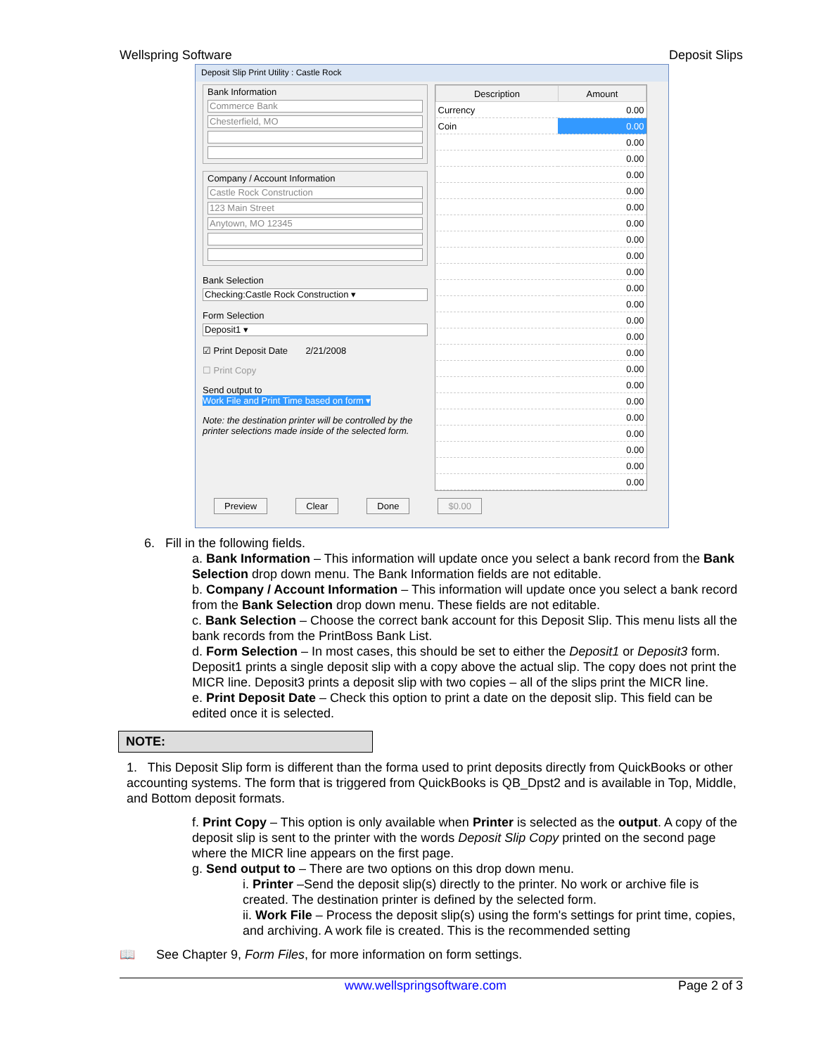Wellspring Software Deposit Slips
Deposit Slip Print Utility : Castle Rock
Bank Information
Commerce Bank
Chesterfield, MO
Company / Account Information
Castle Rock Construction
123 Main Street
Anytown, MO 12345
Bank Selection
Checking:Castle Rock Construction ▾
Form Selection
Deposit1 ▾
☑ Print Deposit Date 2/21/2008
☐ Print Copy
Send output to
Work File and Print Time based on form ▾
Note: the destination printer will be controlled by the printer selections made inside of the selected form.
| Description | Amount |
| --- | --- |
| Currency | 0.00 |
| Coin | 0.00 |
| | 0.00 |
| | 0.00 |
| | 0.00 |
| | 0.00 |
| | 0.00 |
| | 0.00 |
| | 0.00 |
| | 0.00 |
| | 0.00 |
| | 0.00 |
| | 0.00 |
| | 0.00 |
| | 0.00 |
| | 0.00 |
| | 0.00 |
| | 0.00 |
| | 0.00 |
| | 0.00 |
| | 0.00 |
| | 0.00 |
| | 0.00 |
| | 0.00 |
Preview Clear Done $0.00
6. Fill in the following fields.
a. Bank Information – This information will update once you select a bank record from the Bank Selection drop down menu. The Bank Information fields are not editable.
b. Company / Account Information – This information will update once you select a bank record from the Bank Selection drop down menu. These fields are not editable.
c. Bank Selection – Choose the correct bank account for this Deposit Slip. This menu lists all the bank records from the PrintBoss Bank List.
d. Form Selection – In most cases, this should be set to either the Deposit1 or Deposit3 form. Deposit1 prints a single deposit slip with a copy above the actual slip. The copy does not print the MICR line. Deposit3 prints a deposit slip with two copies – all of the slips print the MICR line.
e. Print Deposit Date – Check this option to print a date on the deposit slip. This field can be edited once it is selected.
NOTE:
1. This Deposit Slip form is different than the forma used to print deposits directly from QuickBooks or other accounting systems. The form that is triggered from QuickBooks is QB_Dpst2 and is available in Top, Middle, and Bottom deposit formats.
f. Print Copy – This option is only available when Printer is selected as the output. A copy of the deposit slip is sent to the printer with the words Deposit Slip Copy printed on the second page where the MICR line appears on the first page.
g. Send output to – There are two options on this drop down menu.
i. Printer –Send the deposit slip(s) directly to the printer. No work or archive file is created. The destination printer is defined by the selected form.
ii. Work File – Process the deposit slip(s) using the form's settings for print time, copies, and archiving. A work file is created. This is the recommended setting
📖 See Chapter 9, Form Files, for more information on form settings.
www.wellspringsoftware.com Page 2 of 3